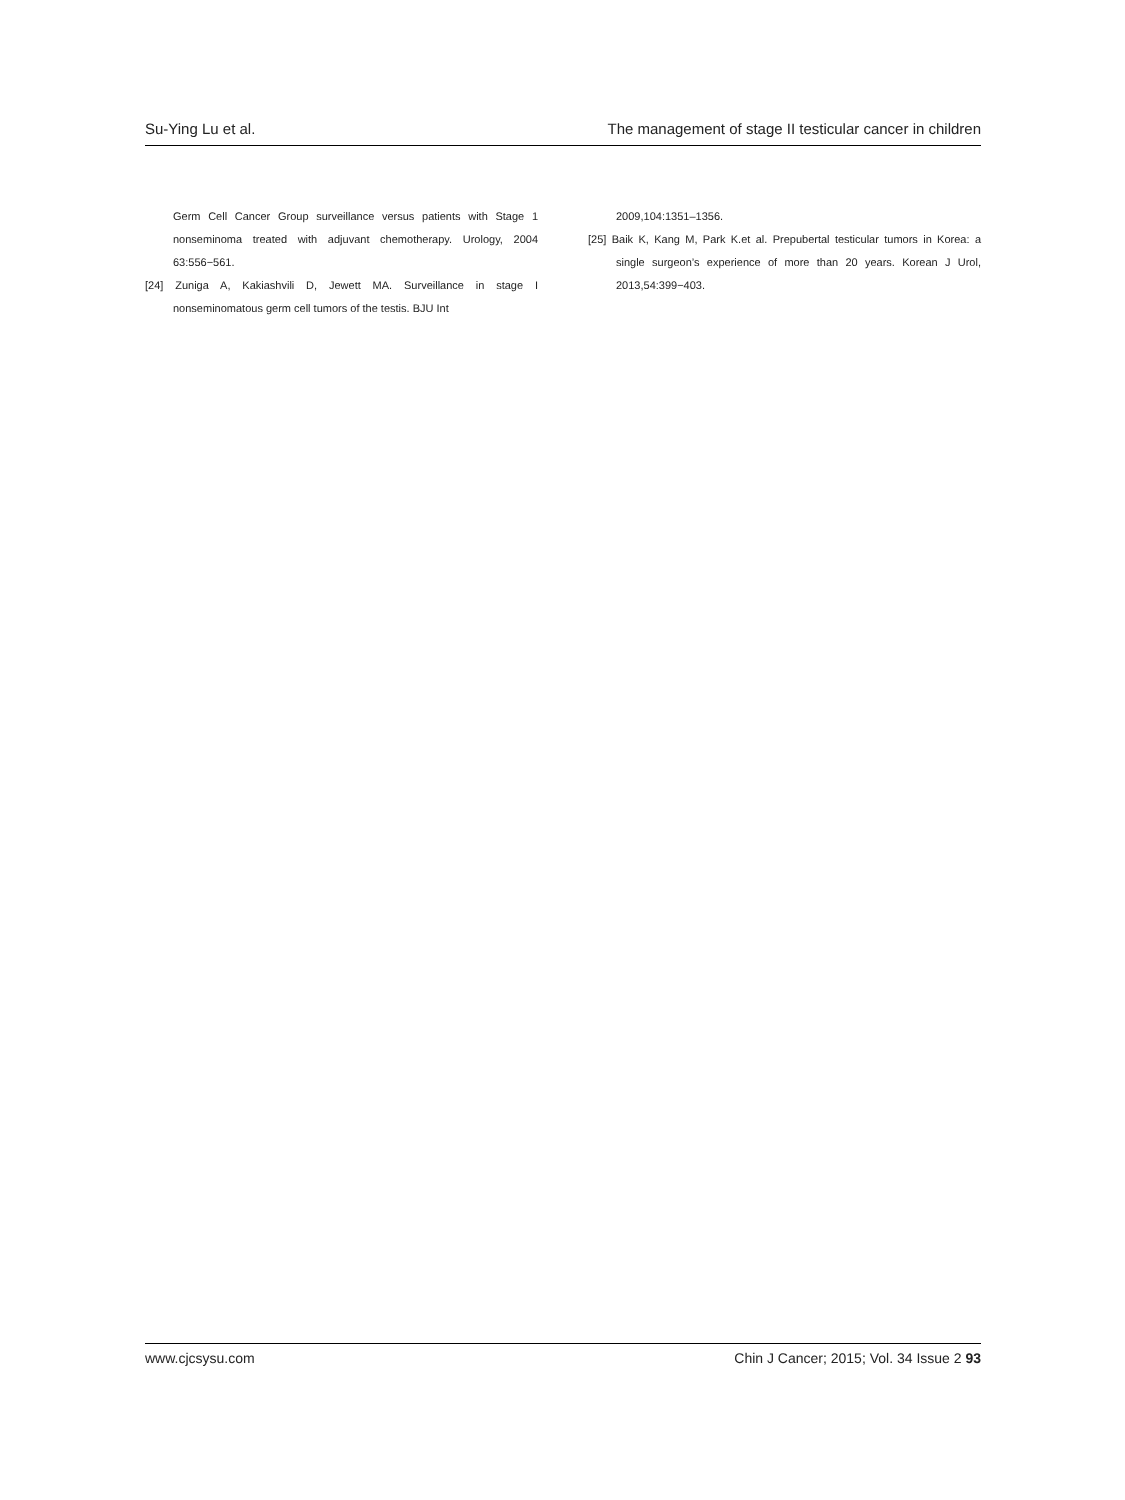Su-Ying Lu et al. The management of stage II testicular cancer in children
Germ Cell Cancer Group surveillance versus patients with Stage 1 nonseminoma treated with adjuvant chemotherapy. Urology, 2004 63:556−561.
[24] Zuniga A, Kakiashvili D, Jewett MA. Surveillance in stage I nonseminomatous germ cell tumors of the testis. BJU Int
2009,104:1351–1356.
[25] Baik K, Kang M, Park K.et al. Prepubertal testicular tumors in Korea: a single surgeon’s experience of more than 20 years. Korean J Urol, 2013,54:399−403.
www.cjcsysu.com Chin J Cancer; 2015; Vol. 34 Issue 2 93